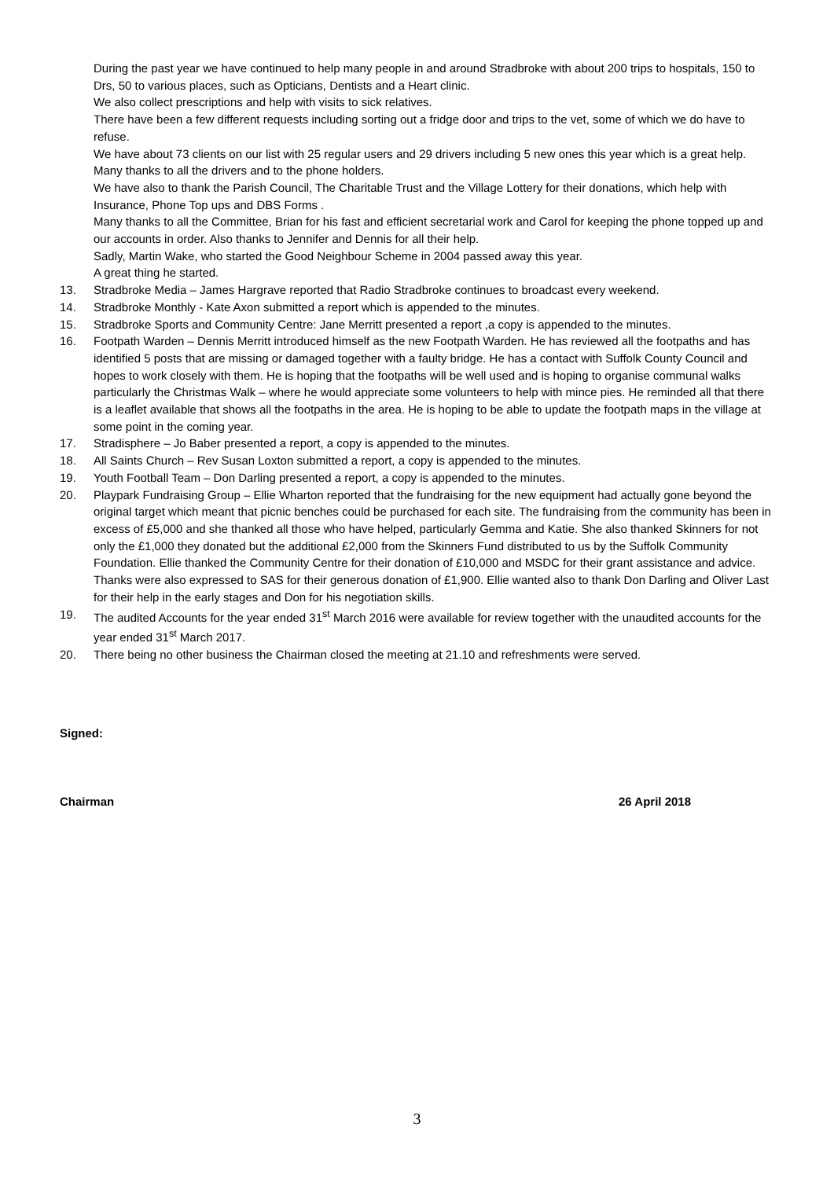During the past year we have continued to help many people in and around Stradbroke with about 200 trips to hospitals, 150 to Drs, 50 to various places, such as Opticians, Dentists and a Heart clinic.
We also collect prescriptions and help with visits to sick relatives.
There have been a few different requests including sorting out a fridge door and trips to the vet, some of which we do have to refuse.
We have about 73 clients on our list with 25 regular users and 29 drivers including 5 new ones this year which is a great help.
Many thanks to all the drivers and to the phone holders.
We have also to thank the Parish Council, The Charitable Trust and the Village Lottery for their donations, which help with Insurance, Phone Top ups and DBS Forms .
Many thanks to all the Committee, Brian for his fast and efficient secretarial work and Carol for keeping the phone topped up and our accounts in order. Also thanks to Jennifer and Dennis for all their help.
Sadly, Martin Wake, who started the Good Neighbour Scheme in 2004 passed away this year.
A great thing he started.
13. Stradbroke Media – James Hargrave reported that Radio Stradbroke continues to broadcast every weekend.
14. Stradbroke Monthly - Kate Axon submitted a report which is appended to the minutes.
15. Stradbroke Sports and Community Centre: Jane Merritt presented a report ,a copy is appended to the minutes.
16. Footpath Warden – Dennis Merritt introduced himself as the new Footpath Warden. He has reviewed all the footpaths and has identified 5 posts that are missing or damaged together with a faulty bridge. He has a contact with Suffolk County Council and hopes to work closely with them. He is hoping that the footpaths will be well used and is hoping to organise communal walks particularly the Christmas Walk – where he would appreciate some volunteers to help with mince pies. He reminded all that there is a leaflet available that shows all the footpaths in the area. He is hoping to be able to update the footpath maps in the village at some point in the coming year.
17. Stradisphere – Jo Baber presented a report, a copy is appended to the minutes.
18. All Saints Church – Rev Susan Loxton submitted a report, a copy is appended to the minutes.
19. Youth Football Team – Don Darling presented a report, a copy is appended to the minutes.
20. Playpark Fundraising Group – Ellie Wharton reported that the fundraising for the new equipment had actually gone beyond the original target which meant that picnic benches could be purchased for each site. The fundraising from the community has been in excess of £5,000 and she thanked all those who have helped, particularly Gemma and Katie. She also thanked Skinners for not only the £1,000 they donated but the additional £2,000 from the Skinners Fund distributed to us by the Suffolk Community Foundation. Ellie thanked the Community Centre for their donation of £10,000 and MSDC for their grant assistance and advice. Thanks were also expressed to SAS for their generous donation of £1,900. Ellie wanted also to thank Don Darling and Oliver Last for their help in the early stages and Don for his negotiation skills.
19. The audited Accounts for the year ended 31<sup>st</sup> March 2016 were available for review together with the unaudited accounts for the year ended 31<sup>st</sup> March 2017.
20. There being no other business the Chairman closed the meeting at 21.10 and refreshments were served.
Signed:
Chairman 26 April 2018
3